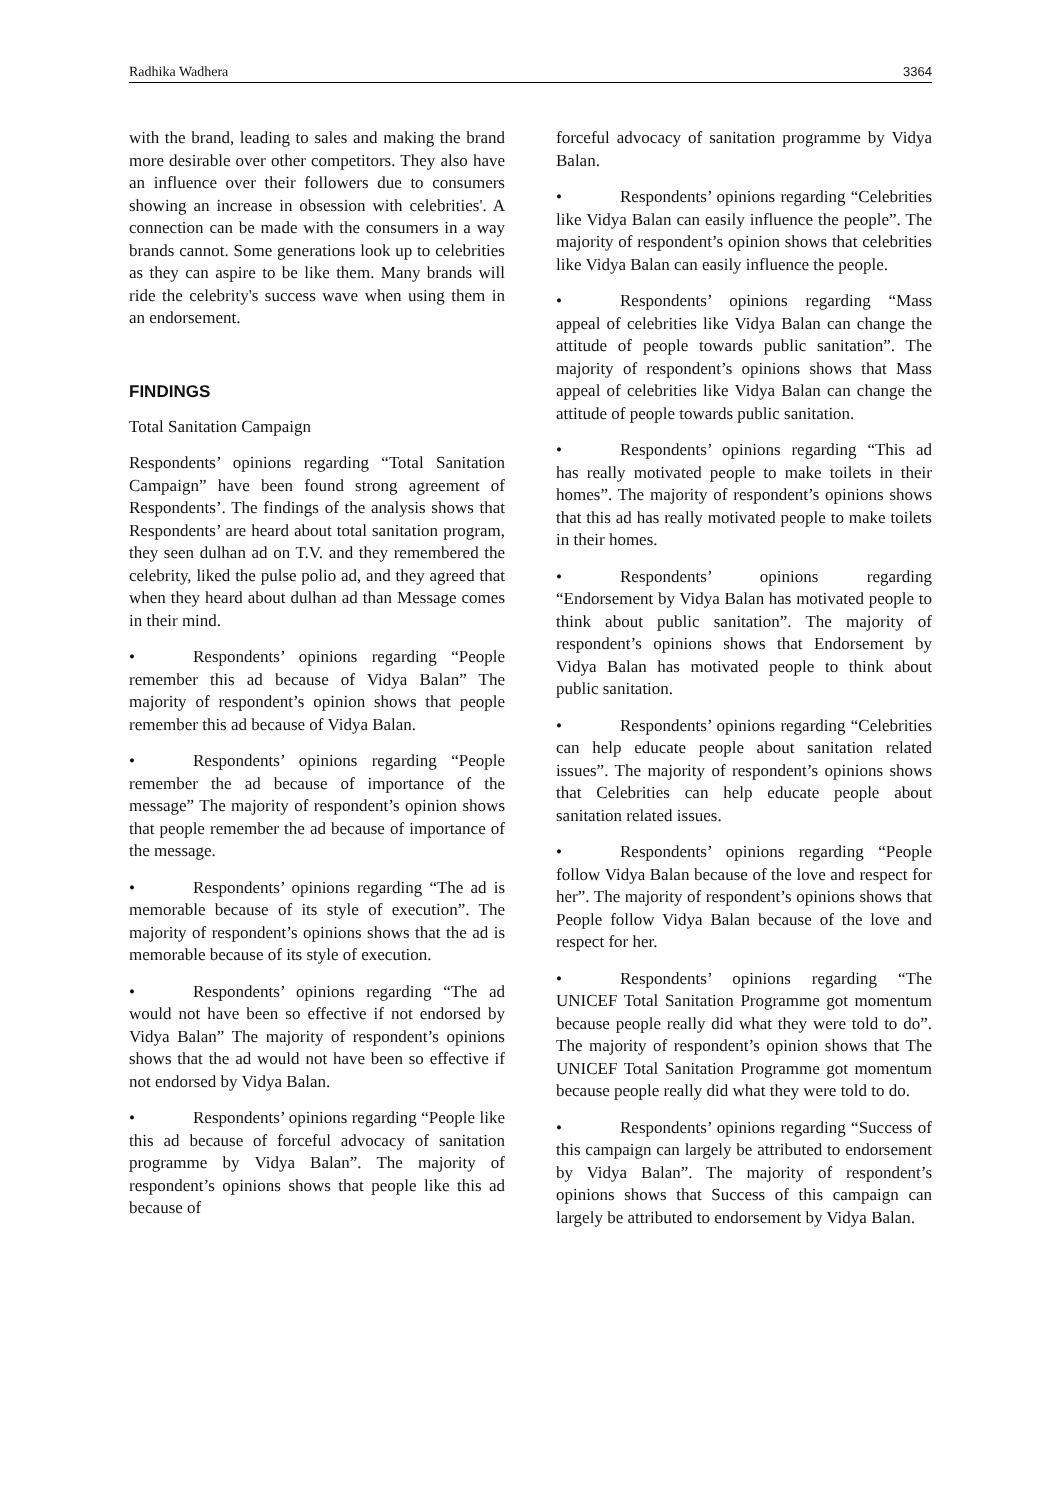Radhika Wadhera 3364
with the brand, leading to sales and making the brand more desirable over other competitors. They also have an influence over their followers due to consumers showing an increase in obsession with celebrities'. A connection can be made with the consumers in a way brands cannot. Some generations look up to celebrities as they can aspire to be like them. Many brands will ride the celebrity's success wave when using them in an endorsement.
FINDINGS
Total Sanitation Campaign
Respondents’ opinions regarding “Total Sanitation Campaign” have been found strong agreement of Respondents’. The findings of the analysis shows that Respondents’ are heard about total sanitation program, they seen dulhan ad on T.V. and they remembered the celebrity, liked the pulse polio ad, and they agreed that when they heard about dulhan ad than Message comes in their mind.
• Respondents’ opinions regarding “People remember this ad because of Vidya Balan” The majority of respondent’s opinion shows that people remember this ad because of Vidya Balan.
• Respondents’ opinions regarding “People remember the ad because of importance of the message” The majority of respondent’s opinion shows that people remember the ad because of importance of the message.
• Respondents’ opinions regarding “The ad is memorable because of its style of execution”. The majority of respondent’s opinions shows that the ad is memorable because of its style of execution.
• Respondents’ opinions regarding “The ad would not have been so effective if not endorsed by Vidya Balan” The majority of respondent’s opinions shows that the ad would not have been so effective if not endorsed by Vidya Balan.
• Respondents’ opinions regarding “People like this ad because of forceful advocacy of sanitation programme by Vidya Balan”. The majority of respondent’s opinions shows that people like this ad because of
forceful advocacy of sanitation programme by Vidya Balan.
• Respondents’ opinions regarding “Celebrities like Vidya Balan can easily influence the people”. The majority of respondent’s opinion shows that celebrities like Vidya Balan can easily influence the people.
• Respondents’ opinions regarding “Mass appeal of celebrities like Vidya Balan can change the attitude of people towards public sanitation”. The majority of respondent’s opinions shows that Mass appeal of celebrities like Vidya Balan can change the attitude of people towards public sanitation.
• Respondents’ opinions regarding “This ad has really motivated people to make toilets in their homes”. The majority of respondent’s opinions shows that this ad has really motivated people to make toilets in their homes.
• Respondents’ opinions regarding “Endorsement by Vidya Balan has motivated people to think about public sanitation”. The majority of respondent’s opinions shows that Endorsement by Vidya Balan has motivated people to think about public sanitation.
• Respondents’ opinions regarding “Celebrities can help educate people about sanitation related issues”. The majority of respondent’s opinions shows that Celebrities can help educate people about sanitation related issues.
• Respondents’ opinions regarding “People follow Vidya Balan because of the love and respect for her”. The majority of respondent’s opinions shows that People follow Vidya Balan because of the love and respect for her.
• Respondents’ opinions regarding “The UNICEF Total Sanitation Programme got momentum because people really did what they were told to do”. The majority of respondent’s opinion shows that The UNICEF Total Sanitation Programme got momentum because people really did what they were told to do.
• Respondents’ opinions regarding “Success of this campaign can largely be attributed to endorsement by Vidya Balan”. The majority of respondent’s opinions shows that Success of this campaign can largely be attributed to endorsement by Vidya Balan.